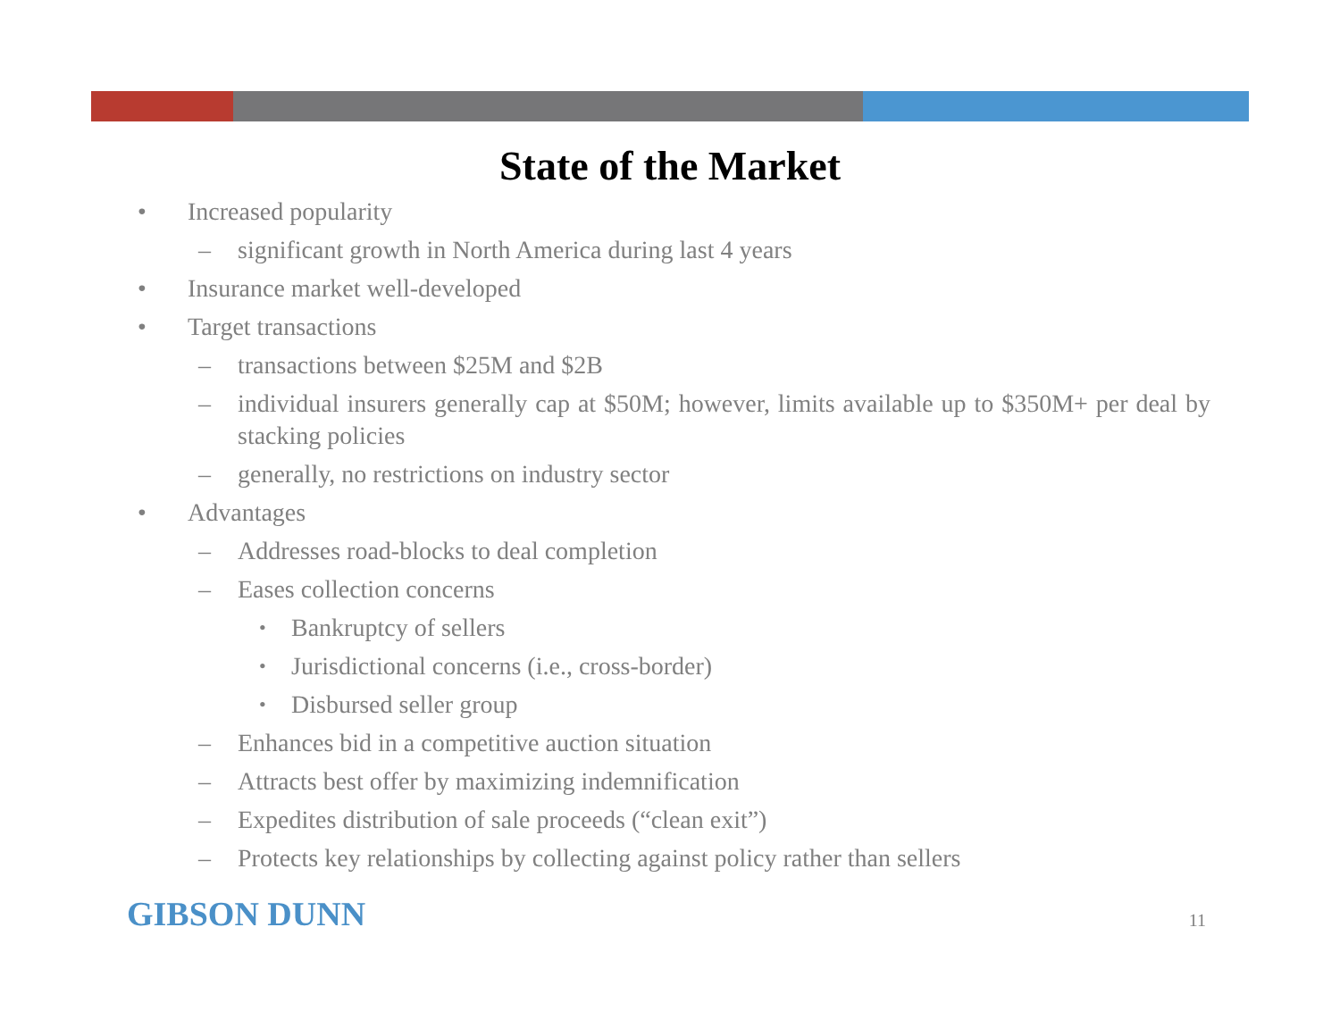State of the Market
• Increased popularity
– significant growth in North America during last 4 years
• Insurance market well-developed
• Target transactions
– transactions between $25M and $2B
– individual insurers generally cap at $50M; however, limits available up to $350M+ per deal by stacking policies
– generally, no restrictions on industry sector
• Advantages
– Addresses road-blocks to deal completion
– Eases collection concerns
• Bankruptcy of sellers
• Jurisdictional concerns (i.e., cross-border)
• Disbursed seller group
– Enhances bid in a competitive auction situation
– Attracts best offer by maximizing indemnification
– Expedites distribution of sale proceeds (“clean exit”)
– Protects key relationships by collecting against policy rather than sellers
GIBSON DUNN 11